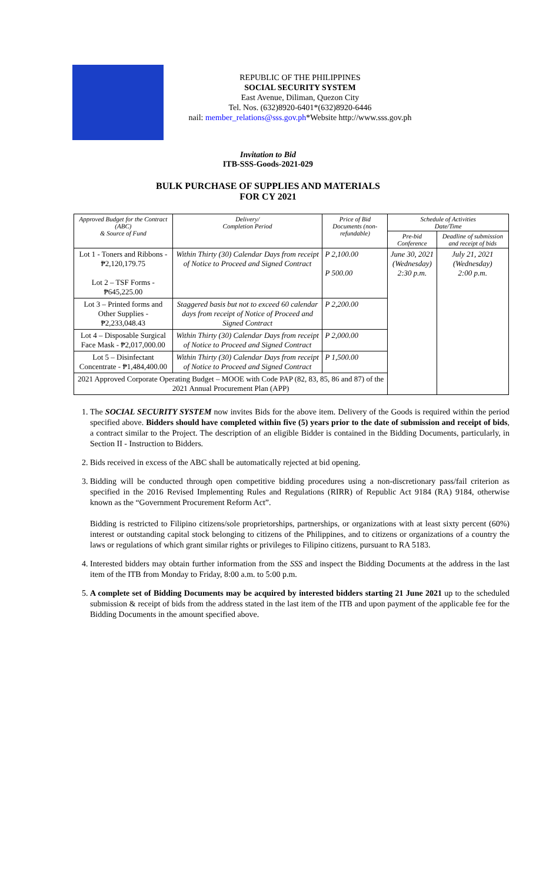REPUBLIC OF THE PHILIPPINES
SOCIAL SECURITY SYSTEM
East Avenue, Diliman, Quezon City
Tel. Nos. (632)8920-6401*(632)8920-6446
nail: member_relations@sss.gov.ph*Website http://www.sss.gov.ph
Invitation to Bid
ITB-SSS-Goods-2021-029
BULK PURCHASE OF SUPPLIES AND MATERIALS
FOR CY 2021
| Approved Budget for the Contract (ABC) & Source of Fund | Delivery/ Completion Period | Price of Bid Documents (non-refundable) | Schedule of Activities Date/Time | |
| --- | --- | --- | --- | --- |
| | | | Pre-bid Conference | Deadline of submission and receipt of bids |
| Lot 1 - Toners and Ribbons - ₱2,120,179.75 Lot 2 – TSF Forms - ₱645,225.00 | Within Thirty (30) Calendar Days from receipt of Notice to Proceed and Signed Contract | P 2,100.00 P 500.00 | June 30, 2021 (Wednesday) 2:30 p.m. | July 21, 2021 (Wednesday) 2:00 p.m. |
| Lot 3 – Printed forms and Other Supplies - ₱2,233,048.43 | Staggered basis but not to exceed 60 calendar days from receipt of Notice of Proceed and Signed Contract | P 2,200.00 | | |
| Lot 4 – Disposable Surgical Face Mask - ₱2,017,000.00 | Within Thirty (30) Calendar Days from receipt of Notice to Proceed and Signed Contract | P 2,000.00 | | |
| Lot 5 – Disinfectant Concentrate - ₱1,484,400.00 | Within Thirty (30) Calendar Days from receipt of Notice to Proceed and Signed Contract | P 1,500.00 | | |
| 2021 Approved Corporate Operating Budget – MOOE with Code PAP (82, 83, 85, 86 and 87) of the 2021 Annual Procurement Plan (APP) | | | | |
1. The SOCIAL SECURITY SYSTEM now invites Bids for the above item. Delivery of the Goods is required within the period specified above. Bidders should have completed within five (5) years prior to the date of submission and receipt of bids, a contract similar to the Project. The description of an eligible Bidder is contained in the Bidding Documents, particularly, in Section II - Instruction to Bidders.
2. Bids received in excess of the ABC shall be automatically rejected at bid opening.
3. Bidding will be conducted through open competitive bidding procedures using a non-discretionary pass/fail criterion as specified in the 2016 Revised Implementing Rules and Regulations (RIRR) of Republic Act 9184 (RA) 9184, otherwise known as the “Government Procurement Reform Act”.
Bidding is restricted to Filipino citizens/sole proprietorships, partnerships, or organizations with at least sixty percent (60%) interest or outstanding capital stock belonging to citizens of the Philippines, and to citizens or organizations of a country the laws or regulations of which grant similar rights or privileges to Filipino citizens, pursuant to RA 5183.
4. Interested bidders may obtain further information from the SSS and inspect the Bidding Documents at the address in the last item of the ITB from Monday to Friday, 8:00 a.m. to 5:00 p.m.
5. A complete set of Bidding Documents may be acquired by interested bidders starting 21 June 2021 up to the scheduled submission & receipt of bids from the address stated in the last item of the ITB and upon payment of the applicable fee for the Bidding Documents in the amount specified above.